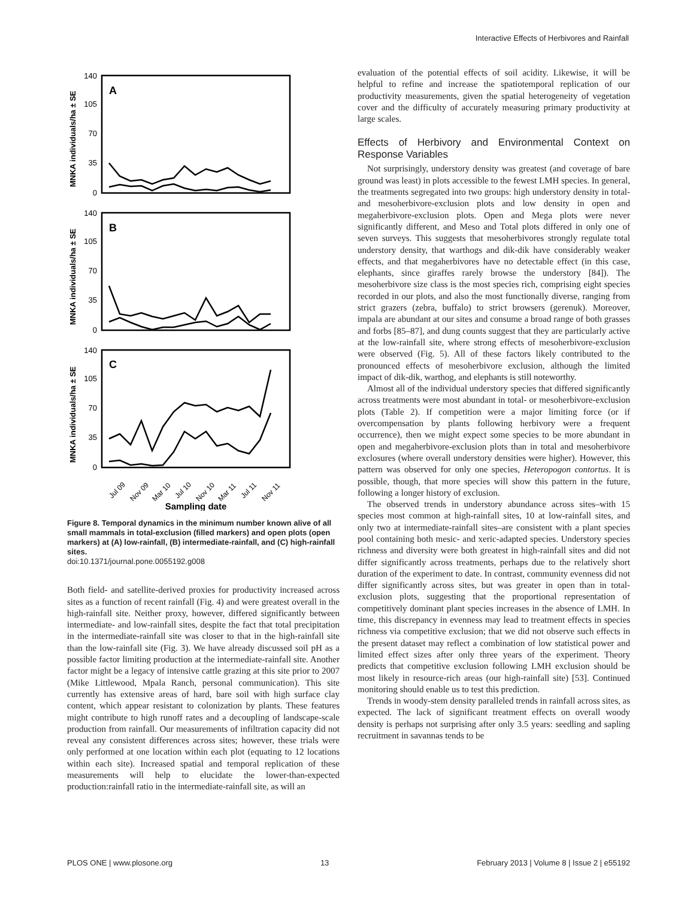Interactive Effects of Herbivores and Rainfall
A
B
C
140
105
70
35
0
140
105
70
35
0
140
105
70
35
0
MNKA individuals/ha ± SE
MNKA individuals/ha ± SE
MNKA individuals/ha ± SE
Jul 09
Nov 09
Mar 10
Jul 10
Nov 10
Mar 11
Jul 11
Nov 11
Sampling date
Figure 8. Temporal dynamics in the minimum number known alive of all small mammals in total-exclusion (filled markers) and open plots (open markers) at (A) low-rainfall, (B) intermediate-rainfall, and (C) high-rainfall sites.
doi:10.1371/journal.pone.0055192.g008
Both field- and satellite-derived proxies for productivity increased across sites as a function of recent rainfall (Fig. 4) and were greatest overall in the high-rainfall site. Neither proxy, however, differed significantly between intermediate- and low-rainfall sites, despite the fact that total precipitation in the intermediate-rainfall site was closer to that in the high-rainfall site than the low-rainfall site (Fig. 3). We have already discussed soil pH as a possible factor limiting production at the intermediate-rainfall site. Another factor might be a legacy of intensive cattle grazing at this site prior to 2007 (Mike Littlewood, Mpala Ranch, personal communication). This site currently has extensive areas of hard, bare soil with high surface clay content, which appear resistant to colonization by plants. These features might contribute to high runoff rates and a decoupling of landscape-scale production from rainfall. Our measurements of infiltration capacity did not reveal any consistent differences across sites; however, these trials were only performed at one location within each plot (equating to 12 locations within each site). Increased spatial and temporal replication of these measurements will help to elucidate the lower-than-expected production:rainfall ratio in the intermediate-rainfall site, as will an
evaluation of the potential effects of soil acidity. Likewise, it will be helpful to refine and increase the spatiotemporal replication of our productivity measurements, given the spatial heterogeneity of vegetation cover and the difficulty of accurately measuring primary productivity at large scales.
Effects of Herbivory and Environmental Context on Response Variables
Not surprisingly, understory density was greatest (and coverage of bare ground was least) in plots accessible to the fewest LMH species. In general, the treatments segregated into two groups: high understory density in total- and mesoherbivore-exclusion plots and low density in open and megaherbivore-exclusion plots. Open and Mega plots were never significantly different, and Meso and Total plots differed in only one of seven surveys. This suggests that mesoherbivores strongly regulate total understory density, that warthogs and dik-dik have considerably weaker effects, and that megaherbivores have no detectable effect (in this case, elephants, since giraffes rarely browse the understory [84]). The mesoherbivore size class is the most species rich, comprising eight species recorded in our plots, and also the most functionally diverse, ranging from strict grazers (zebra, buffalo) to strict browsers (gerenuk). Moreover, impala are abundant at our sites and consume a broad range of both grasses and forbs [85–87], and dung counts suggest that they are particularly active at the low-rainfall site, where strong effects of mesoherbivore-exclusion were observed (Fig. 5). All of these factors likely contributed to the pronounced effects of mesoherbivore exclusion, although the limited impact of dik-dik, warthog, and elephants is still noteworthy.
Almost all of the individual understory species that differed significantly across treatments were most abundant in total- or mesoherbivore-exclusion plots (Table 2). If competition were a major limiting force (or if overcompensation by plants following herbivory were a frequent occurrence), then we might expect some species to be more abundant in open and megaherbivore-exclusion plots than in total and mesoherbivore exclosures (where overall understory densities were higher). However, this pattern was observed for only one species, Heteropogon contortus. It is possible, though, that more species will show this pattern in the future, following a longer history of exclusion.
The observed trends in understory abundance across sites–with 15 species most common at high-rainfall sites, 10 at low-rainfall sites, and only two at intermediate-rainfall sites–are consistent with a plant species pool containing both mesic- and xeric-adapted species. Understory species richness and diversity were both greatest in high-rainfall sites and did not differ significantly across treatments, perhaps due to the relatively short duration of the experiment to date. In contrast, community evenness did not differ significantly across sites, but was greater in open than in total-exclusion plots, suggesting that the proportional representation of competitively dominant plant species increases in the absence of LMH. In time, this discrepancy in evenness may lead to treatment effects in species richness via competitive exclusion; that we did not observe such effects in the present dataset may reflect a combination of low statistical power and limited effect sizes after only three years of the experiment. Theory predicts that competitive exclusion following LMH exclusion should be most likely in resource-rich areas (our high-rainfall site) [53]. Continued monitoring should enable us to test this prediction.
Trends in woody-stem density paralleled trends in rainfall across sites, as expected. The lack of significant treatment effects on overall woody density is perhaps not surprising after only 3.5 years: seedling and sapling recruitment in savannas tends to be
PLOS ONE | www.plosone.org 13 February 2013 | Volume 8 | Issue 2 | e55192